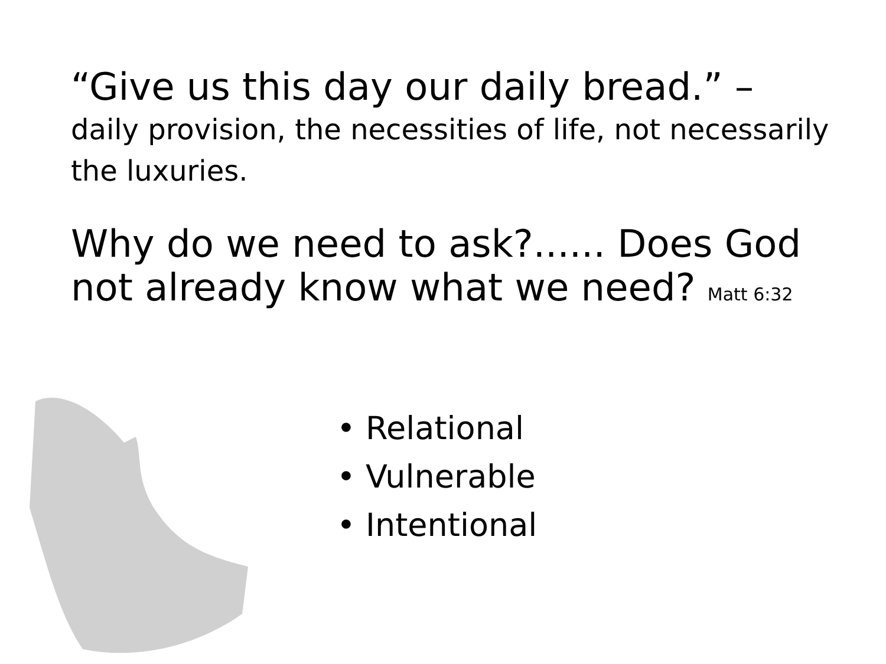“Give us this day our daily bread.” –
daily provision, the necessities of life, not necessarily the luxuries.
Why do we need to ask?...... Does God not already know what we need? Matt 6:32
• Relational
• Vulnerable
• Intentional